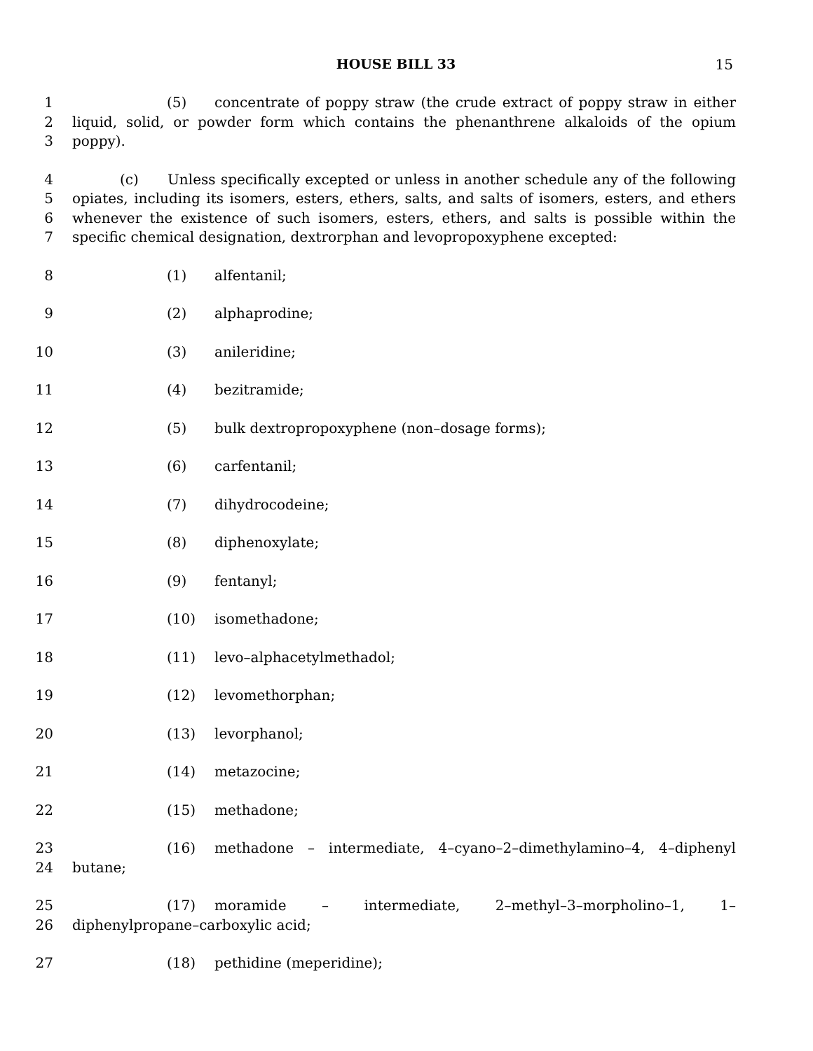HOUSE BILL 33
15
1 (5) concentrate of poppy straw (the crude extract of poppy straw in either
2 liquid, solid, or powder form which contains the phenanthrene alkaloids of the opium
3 poppy).
4 (c) Unless specifically excepted or unless in another schedule any of the following
5 opiates, including its isomers, esters, ethers, salts, and salts of isomers, esters, and ethers
6 whenever the existence of such isomers, esters, ethers, and salts is possible within the
7 specific chemical designation, dextrorphan and levopropoxyphene excepted:
8 (1) alfentanil;
9 (2) alphaprodine;
10 (3) anileridine;
11 (4) bezitramide;
12 (5) bulk dextropropoxyphene (non–dosage forms);
13 (6) carfentanil;
14 (7) dihydrocodeine;
15 (8) diphenoxylate;
16 (9) fentanyl;
17 (10) isomethadone;
18 (11) levo–alphacetylmethadol;
19 (12) levomethorphan;
20 (13) levorphanol;
21 (14) metazocine;
22 (15) methadone;
23 (16) methadone – intermediate, 4–cyano–2–dimethylamino–4, 4–diphenyl
24 butane;
25 (17) moramide – intermediate, 2–methyl–3–morpholino–1, 1–
26 diphenylpropane–carboxylic acid;
27 (18) pethidine (meperidine);